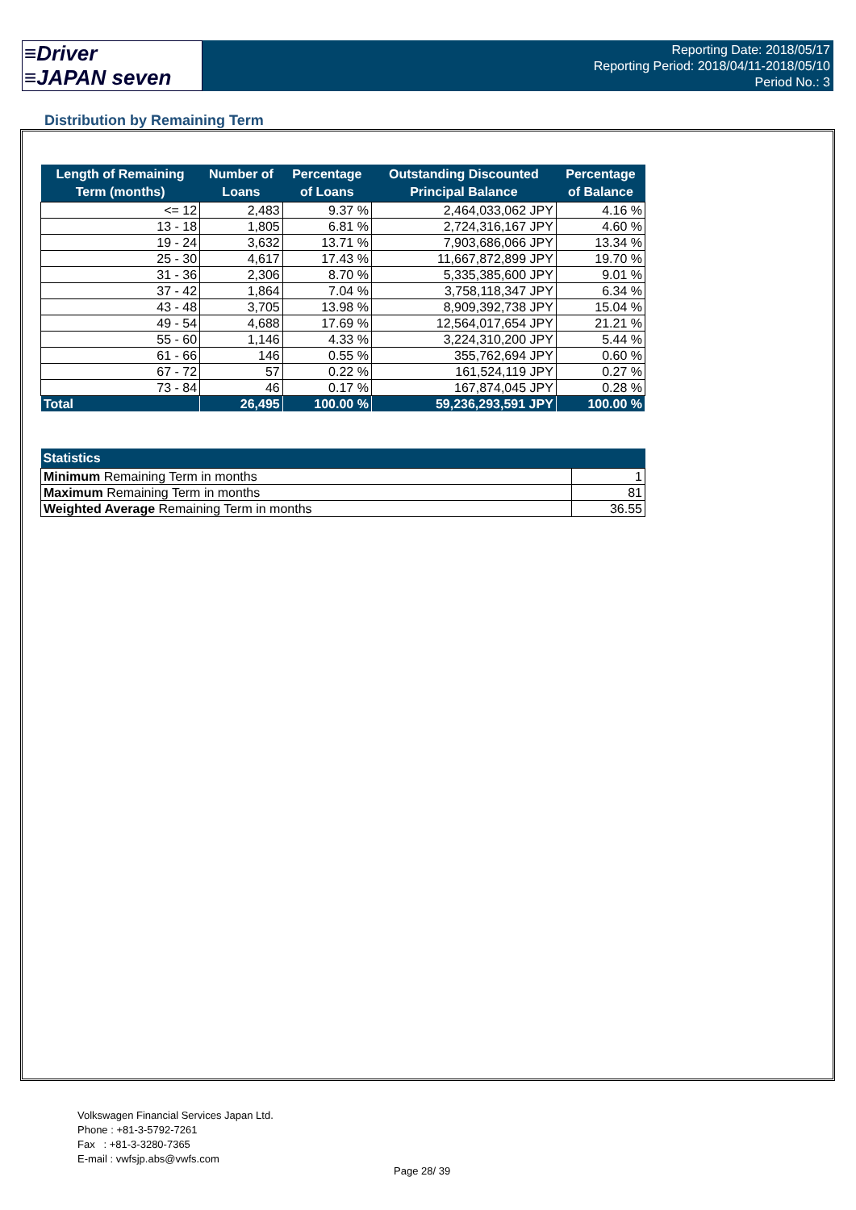≡Driver
≡JAPAN seven
Reporting Date: 2018/05/17
Reporting Period: 2018/04/11-2018/05/10
Period No.: 3
Distribution by Remaining Term
| Length of Remaining Term (months) | Number of Loans | Percentage of Loans | Outstanding Discounted Principal Balance | Percentage of Balance |
| --- | --- | --- | --- | --- |
| <= 12 | 2,483 | 9.37 % | 2,464,033,062 JPY | 4.16 % |
| 13 - 18 | 1,805 | 6.81 % | 2,724,316,167 JPY | 4.60 % |
| 19 - 24 | 3,632 | 13.71 % | 7,903,686,066 JPY | 13.34 % |
| 25 - 30 | 4,617 | 17.43 % | 11,667,872,899 JPY | 19.70 % |
| 31 - 36 | 2,306 | 8.70 % | 5,335,385,600 JPY | 9.01 % |
| 37 - 42 | 1,864 | 7.04 % | 3,758,118,347 JPY | 6.34 % |
| 43 - 48 | 3,705 | 13.98 % | 8,909,392,738 JPY | 15.04 % |
| 49 - 54 | 4,688 | 17.69 % | 12,564,017,654 JPY | 21.21 % |
| 55 - 60 | 1,146 | 4.33 % | 3,224,310,200 JPY | 5.44 % |
| 61 - 66 | 146 | 0.55 % | 355,762,694 JPY | 0.60 % |
| 67 - 72 | 57 | 0.22 % | 161,524,119 JPY | 0.27 % |
| 73 - 84 | 46 | 0.17 % | 167,874,045 JPY | 0.28 % |
| Total | 26,495 | 100.00 % | 59,236,293,591 JPY | 100.00 % |
| Statistics | |
| --- | --- |
| Minimum Remaining Term in months | 1 |
| Maximum Remaining Term in months | 81 |
| Weighted Average Remaining Term in months | 36.55 |
Volkswagen Financial Services Japan Ltd.
Phone : +81-3-5792-7261
Fax : +81-3-3280-7365
E-mail : vwfsjp.abs@vwfs.com
Page 28/ 39